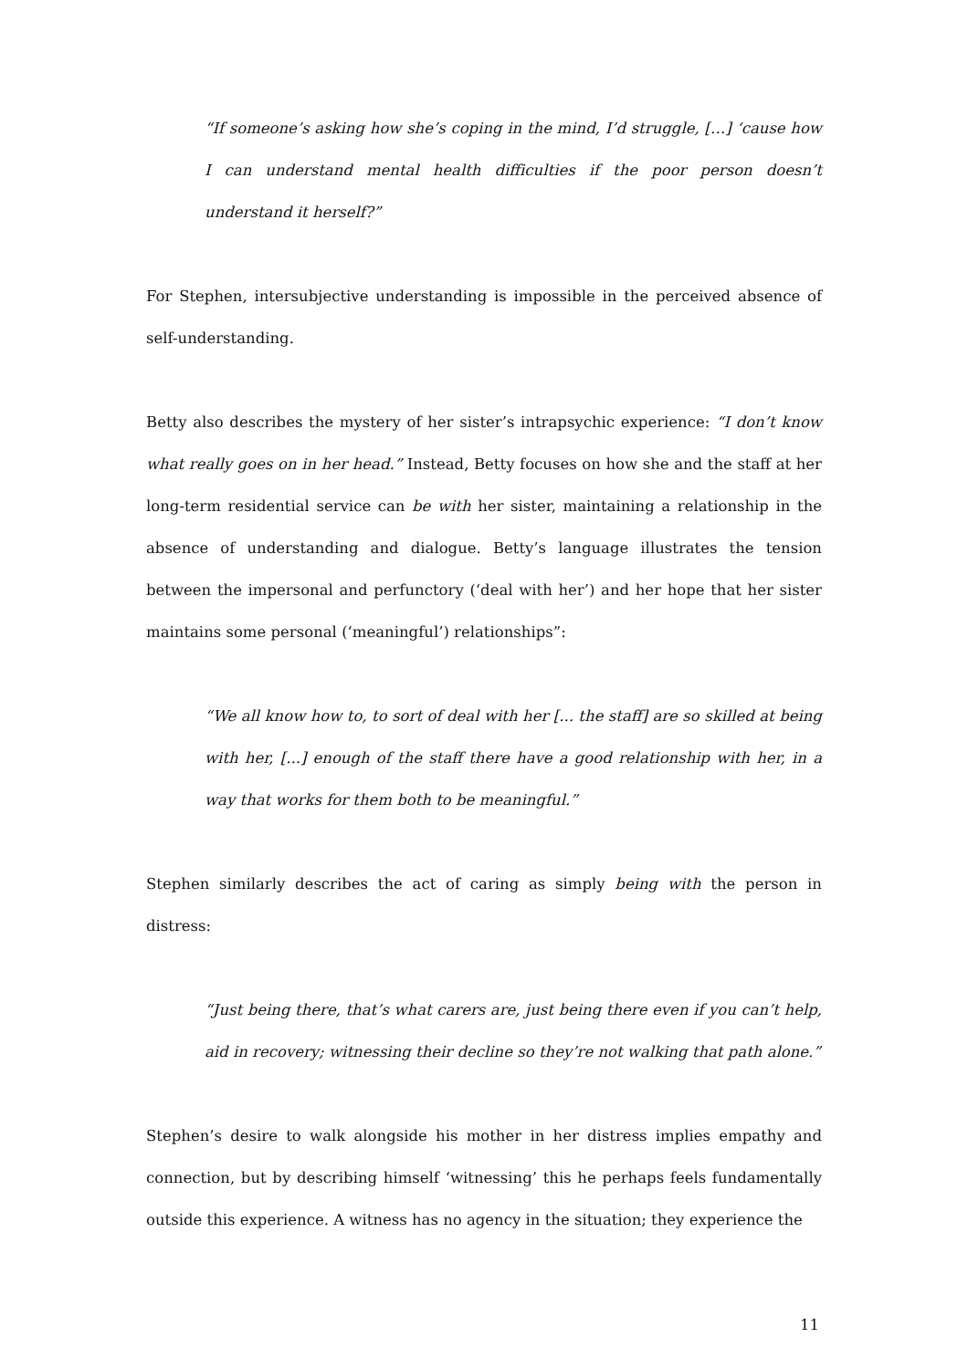“If someone’s asking how she’s coping in the mind, I’d struggle, […] ‘cause how I can understand mental health difficulties if the poor person doesn’t understand it herself?”
For Stephen, intersubjective understanding is impossible in the perceived absence of self-understanding.
Betty also describes the mystery of her sister’s intrapsychic experience: “I don’t know what really goes on in her head.” Instead, Betty focuses on how she and the staff at her long-term residential service can be with her sister, maintaining a relationship in the absence of understanding and dialogue. Betty’s language illustrates the tension between the impersonal and perfunctory (‘deal with her’) and her hope that her sister maintains some personal (‘meaningful’) relationships”:
“We all know how to, to sort of deal with her [... the staff] are so skilled at being with her, [...] enough of the staff there have a good relationship with her, in a way that works for them both to be meaningful.”
Stephen similarly describes the act of caring as simply being with the person in distress:
“Just being there, that’s what carers are, just being there even if you can’t help, aid in recovery; witnessing their decline so they’re not walking that path alone.”
Stephen’s desire to walk alongside his mother in her distress implies empathy and connection, but by describing himself ‘witnessing’ this he perhaps feels fundamentally outside this experience. A witness has no agency in the situation; they experience the
11